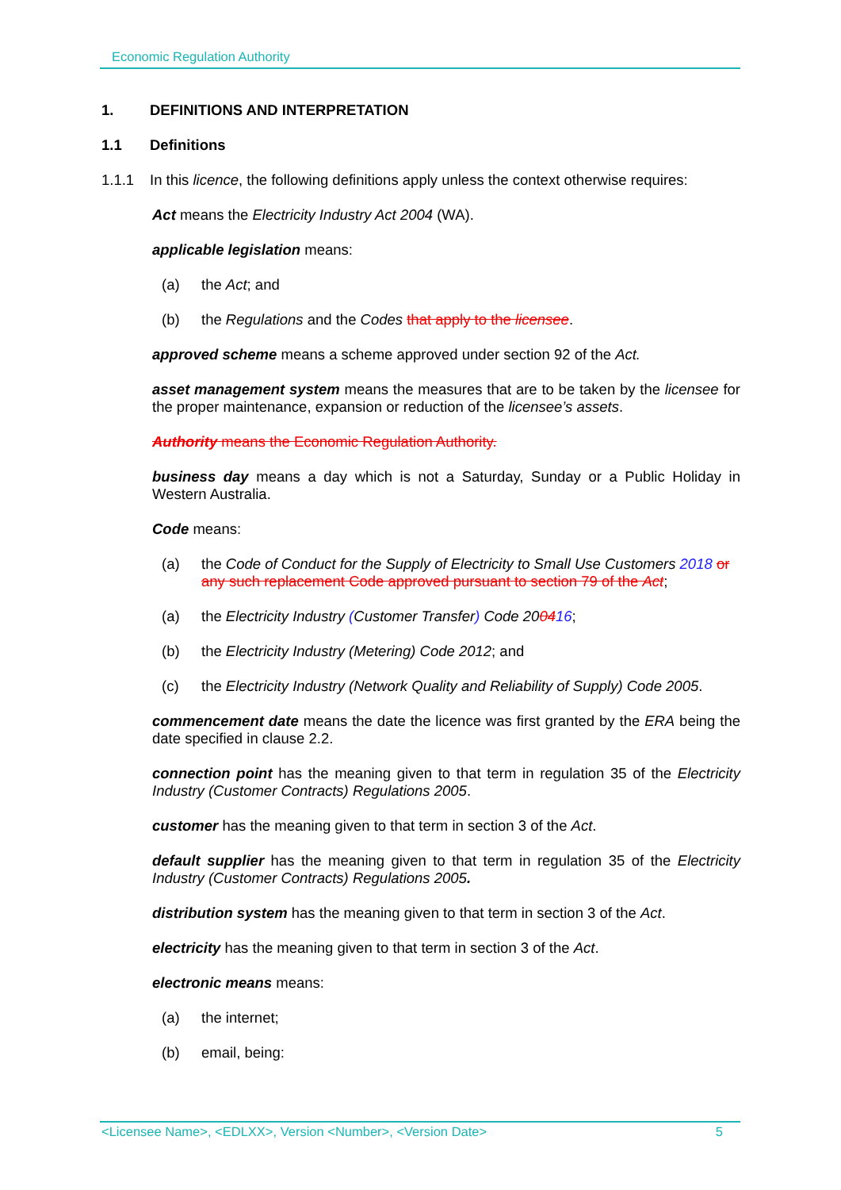Economic Regulation Authority
1. DEFINITIONS AND INTERPRETATION
1.1 Definitions
1.1.1 In this licence, the following definitions apply unless the context otherwise requires:
Act means the Electricity Industry Act 2004 (WA).
applicable legislation means:
(a) the Act; and
(b) the Regulations and the Codes that apply to the licensee.
approved scheme means a scheme approved under section 92 of the Act.
asset management system means the measures that are to be taken by the licensee for the proper maintenance, expansion or reduction of the licensee’s assets.
Authority means the Economic Regulation Authority.
business day means a day which is not a Saturday, Sunday or a Public Holiday in Western Australia.
Code means:
(a) the Code of Conduct for the Supply of Electricity to Small Use Customers 2018 or any such replacement Code approved pursuant to section 79 of the Act;
(a) the Electricity Industry (Customer Transfer) Code 200416;
(b) the Electricity Industry (Metering) Code 2012; and
(c) the Electricity Industry (Network Quality and Reliability of Supply) Code 2005.
commencement date means the date the licence was first granted by the ERA being the date specified in clause 2.2.
connection point has the meaning given to that term in regulation 35 of the Electricity Industry (Customer Contracts) Regulations 2005.
customer has the meaning given to that term in section 3 of the Act.
default supplier has the meaning given to that term in regulation 35 of the Electricity Industry (Customer Contracts) Regulations 2005.
distribution system has the meaning given to that term in section 3 of the Act.
electricity has the meaning given to that term in section 3 of the Act.
electronic means means:
(a) the internet;
(b) email, being:
<Licensee Name>, <EDLXX>, Version <Number>, <Version Date> 5